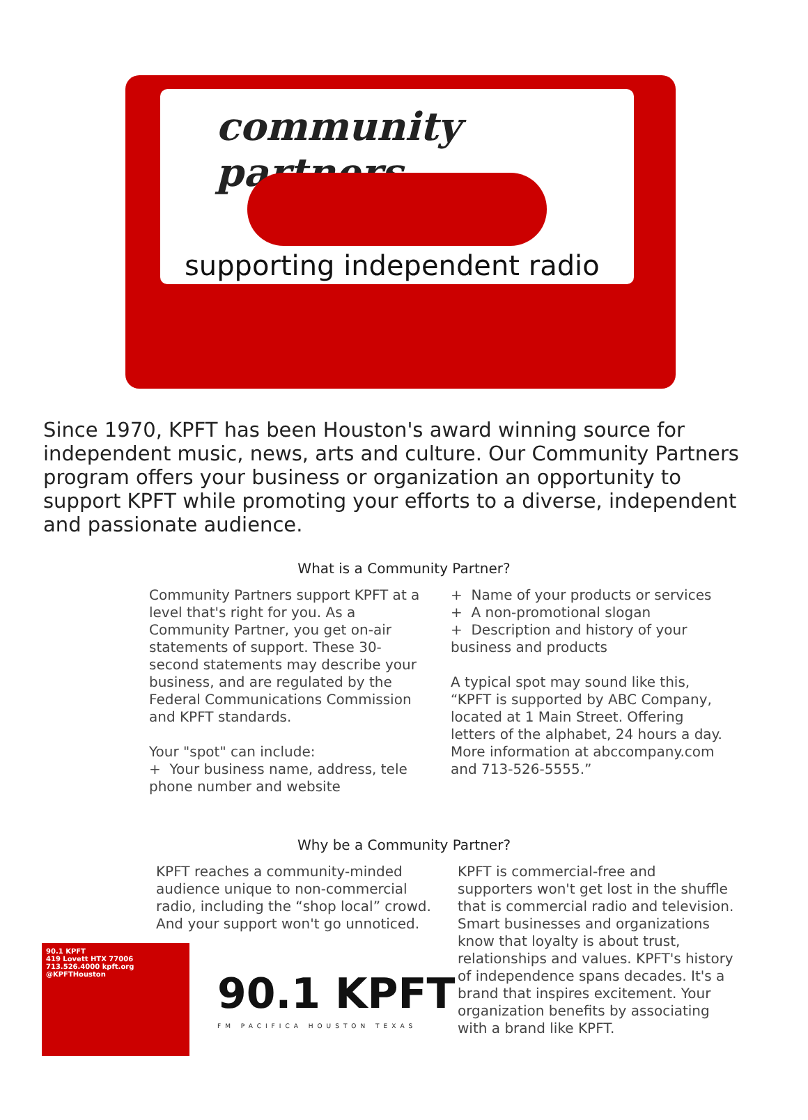community partners
supporting independent radio
Since 1970, KPFT has been Houston's award winning source for independent music, news, arts and culture. Our Community Partners program offers your business or organization an opportunity to support KPFT while promoting your efforts to a diverse, independent and passionate audience.
What is a Community Partner?
Community Partners support KPFT at a level that's right for you. As a Community Partner, you get on-air statements of support. These 30-second statements may describe your business, and are regulated by the Federal Communications Commission and KPFT standards.
Your "spot" can include:
+ Your business name, address, tele phone number and website
+ Name of your products or services
+ A non-promotional slogan
+ Description and history of your business and products
A typical spot may sound like this, “KPFT is supported by ABC Company, located at 1 Main Street. Offering letters of the alphabet, 24 hours a day. More information at abccompany.com and 713-526-5555.”
Why be a Community Partner?
KPFT reaches a community-minded audience unique to non-commercial radio, including the “shop local” crowd. And your support won't go unnoticed.
KPFT is commercial-free and supporters won't get lost in the shuffle that is commercial radio and television.
Smart businesses and organizations know that loyalty is about trust, relationships and values. KPFT's history of independence spans decades. It's a brand that inspires excitement. Your organization benefits by associating with a brand like KPFT.
90.1 KPFT
419 Lovett HTX 77006
713.526.4000 kpft.org
@KPFTHouston
90.1 KPFT
FM PACIFICA HOUSTON TEXAS